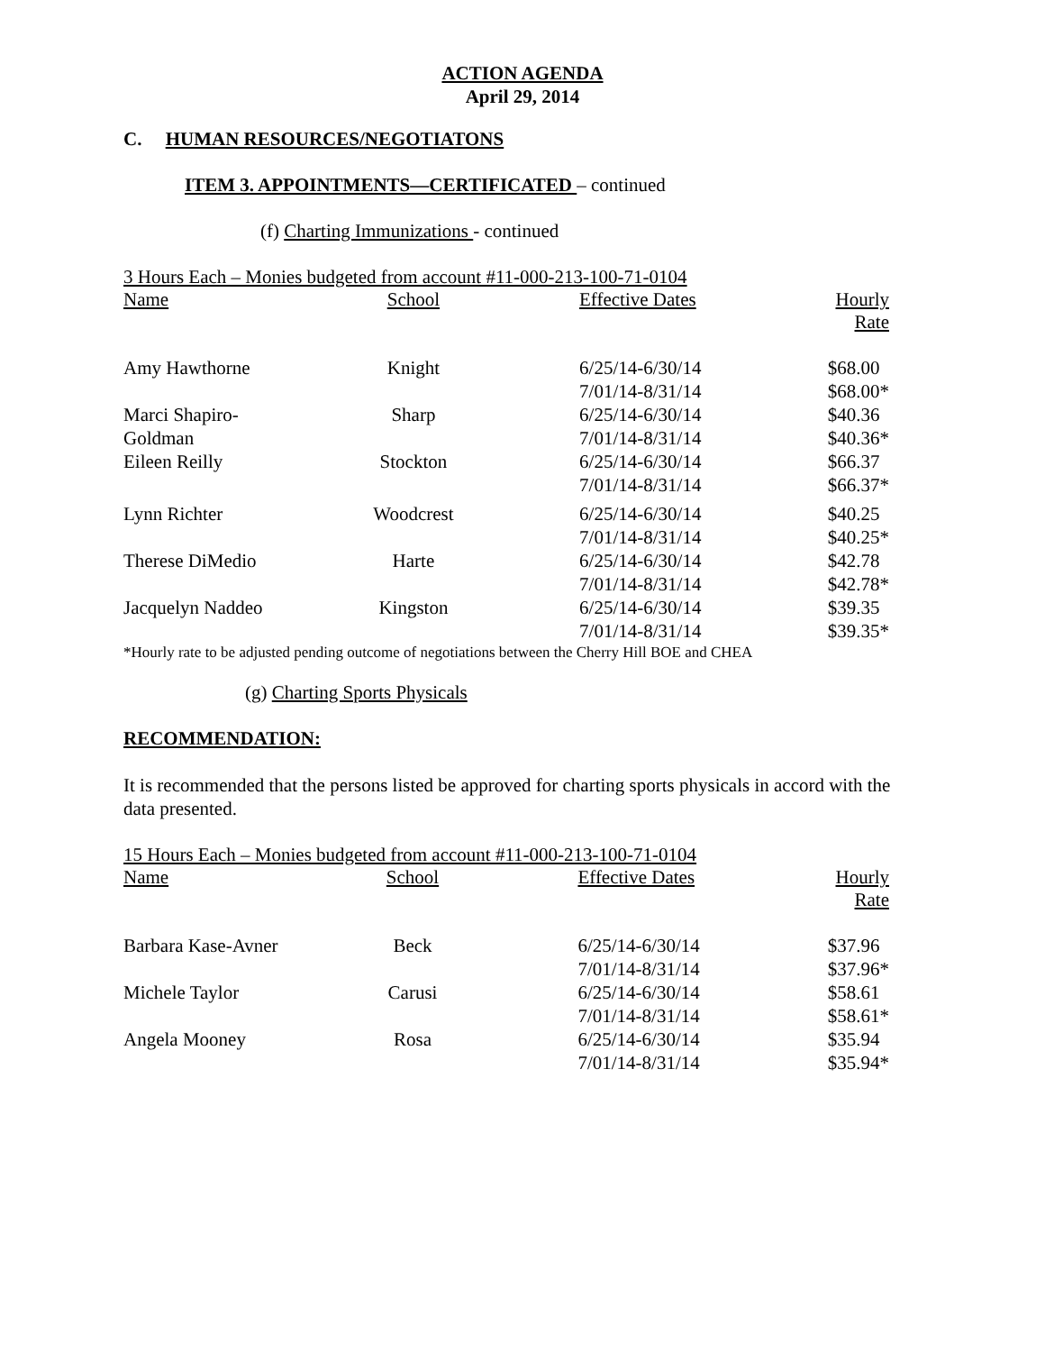ACTION AGENDA
April 29, 2014
C. HUMAN RESOURCES/NEGOTIATONS
ITEM 3. APPOINTMENTS—CERTIFICATED – continued
(f) Charting Immunizations - continued
3 Hours Each – Monies budgeted from account #11-000-213-100-71-0104
| Name | School | Effective Dates | Hourly Rate |
| --- | --- | --- | --- |
| Amy Hawthorne | Knight | 6/25/14-6/30/14 | $68.00 |
| | | 7/01/14-8/31/14 | $68.00* |
| Marci Shapiro- | Sharp | 6/25/14-6/30/14 | $40.36 |
| Goldman | | 7/01/14-8/31/14 | $40.36* |
| Eileen Reilly | Stockton | 6/25/14-6/30/14 | $66.37 |
| | | 7/01/14-8/31/14 | $66.37* |
| Lynn Richter | Woodcrest | 6/25/14-6/30/14 | $40.25 |
| | | 7/01/14-8/31/14 | $40.25* |
| Therese DiMedio | Harte | 6/25/14-6/30/14 | $42.78 |
| | | 7/01/14-8/31/14 | $42.78* |
| Jacquelyn Naddeo | Kingston | 6/25/14-6/30/14 | $39.35 |
| | | 7/01/14-8/31/14 | $39.35* |
*Hourly rate to be adjusted pending outcome of negotiations between the Cherry Hill BOE and CHEA
(g) Charting Sports Physicals
RECOMMENDATION:
It is recommended that the persons listed be approved for charting sports physicals in accord with the data presented.
15 Hours Each – Monies budgeted from account #11-000-213-100-71-0104
| Name | School | Effective Dates | Hourly Rate |
| --- | --- | --- | --- |
| Barbara Kase-Avner | Beck | 6/25/14-6/30/14 | $37.96 |
| | | 7/01/14-8/31/14 | $37.96* |
| Michele Taylor | Carusi | 6/25/14-6/30/14 | $58.61 |
| | | 7/01/14-8/31/14 | $58.61* |
| Angela Mooney | Rosa | 6/25/14-6/30/14 | $35.94 |
| | | 7/01/14-8/31/14 | $35.94* |